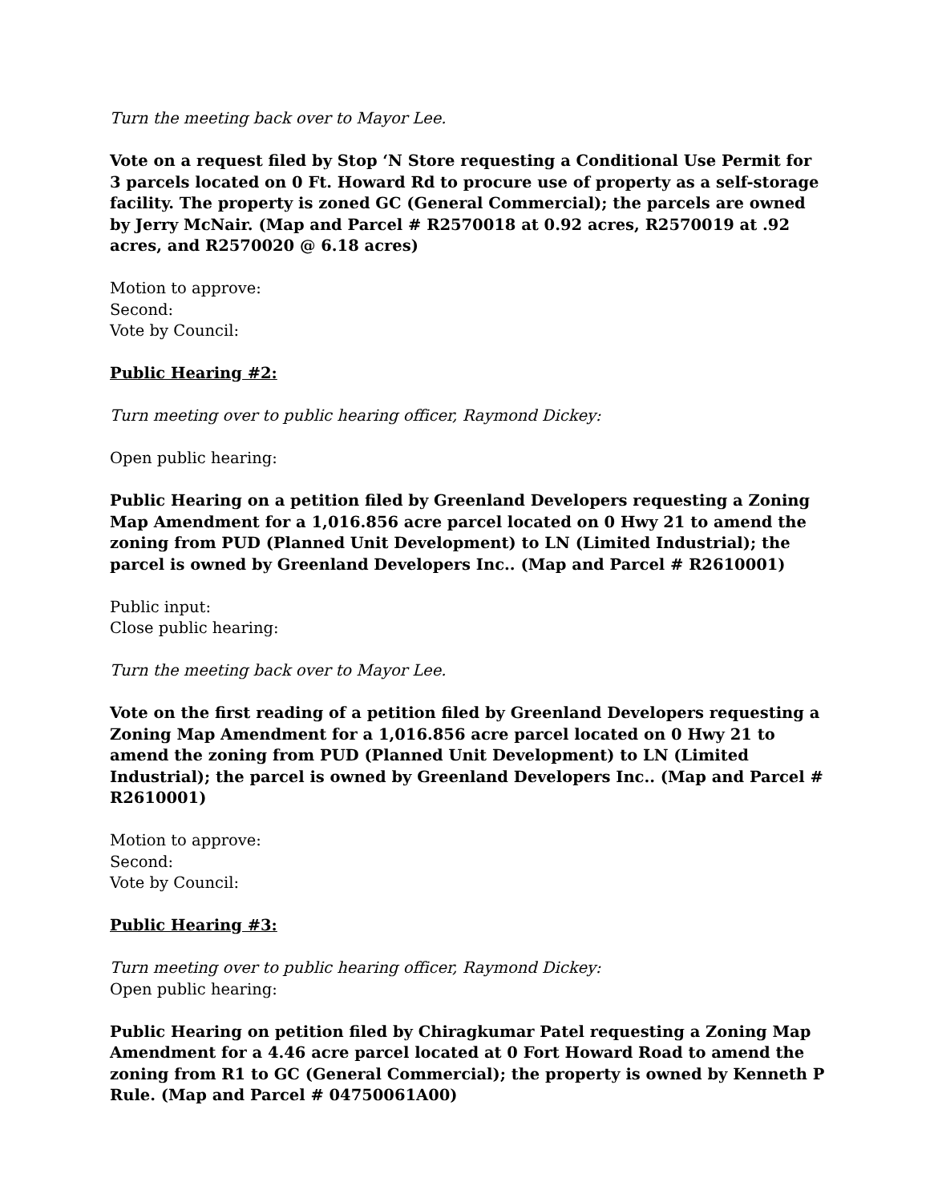Turn the meeting back over to Mayor Lee.
Vote on a request filed by Stop ‘N Store requesting a Conditional Use Permit for 3 parcels located on 0 Ft. Howard Rd to procure use of property as a self-storage facility. The property is zoned GC (General Commercial); the parcels are owned by Jerry McNair. (Map and Parcel # R2570018 at 0.92 acres, R2570019 at .92 acres, and R2570020 @ 6.18 acres)
Motion to approve:
Second:
Vote by Council:
Public Hearing #2:
Turn meeting over to public hearing officer, Raymond Dickey:
Open public hearing:
Public Hearing on a petition filed by Greenland Developers requesting a Zoning Map Amendment for a 1,016.856 acre parcel located on 0 Hwy 21 to amend the zoning from PUD (Planned Unit Development) to LN (Limited Industrial); the parcel is owned by Greenland Developers Inc.. (Map and Parcel # R2610001)
Public input:
Close public hearing:
Turn the meeting back over to Mayor Lee.
Vote on the first reading of a petition filed by Greenland Developers requesting a Zoning Map Amendment for a 1,016.856 acre parcel located on 0 Hwy 21 to amend the zoning from PUD (Planned Unit Development) to LN (Limited Industrial); the parcel is owned by Greenland Developers Inc.. (Map and Parcel # R2610001)
Motion to approve:
Second:
Vote by Council:
Public Hearing #3:
Turn meeting over to public hearing officer, Raymond Dickey:
Open public hearing:
Public Hearing on petition filed by Chiragkumar Patel requesting a Zoning Map Amendment for a 4.46 acre parcel located at 0 Fort Howard Road to amend the zoning from R1 to GC (General Commercial); the property is owned by Kenneth P Rule. (Map and Parcel # 04750061A00)